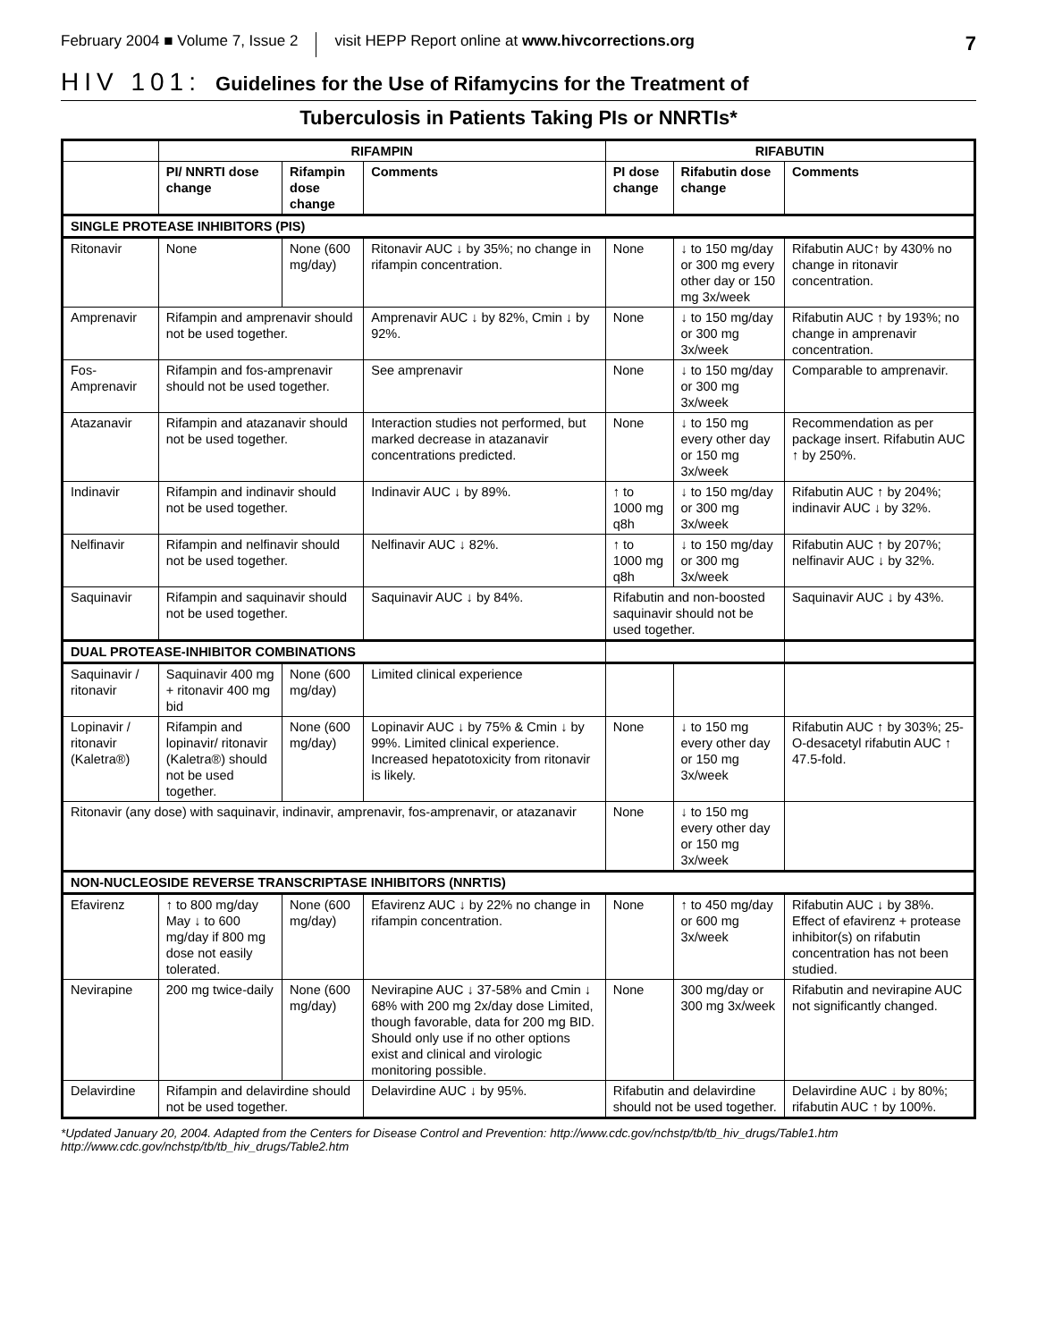February 2004 ■ Volume 7, Issue 2 visit HEPP Report online at www.hivcorrections.org 7
HIV 101: Guidelines for the Use of Rifamycins for the Treatment of
Tuberculosis in Patients Taking PIs or NNRTIs*
| | RIFAMPIN | | | RIFABUTIN | | |
| --- | --- | --- | --- | --- | --- | --- |
| | PI/ NNRTI dose change | Rifampin dose change | Comments | PI dose change | Rifabutin dose change | Comments |
| SINGLE PROTEASE INHIBITORS (PIS) | | | | | | |
| Ritonavir | None | None (600 mg/day) | Ritonavir AUC ↓ by 35%; no change in rifampin concentration. | None | ↓ to 150 mg/day or 300 mg every other day or 150 mg 3x/week | Rifabutin AUC↑ by 430% no change in ritonavir concentration. |
| Amprenavir | Rifampin and amprenavir should not be used together. | | Amprenavir AUC ↓ by 82%, Cmin ↓ by 92%. | None | ↓ to 150 mg/day or 300 mg 3x/week | Rifabutin AUC ↑ by 193%; no change in amprenavir concentration. |
| Fos-Amprenavir | Rifampin and fos-amprenavir should not be used together. | | See amprenavir | None | ↓ to 150 mg/day or 300 mg 3x/week | Comparable to amprenavir. |
| Atazanavir | Rifampin and atazanavir should not be used together. | | Interaction studies not performed, but marked decrease in atazanavir concentrations predicted. | None | ↓ to 150 mg every other day or 150 mg 3x/week | Recommendation as per package insert. Rifabutin AUC ↑ by 250%. |
| Indinavir | Rifampin and indinavir should not be used together. | | Indinavir AUC ↓ by 89%. | ↑ to 1000 mg q8h | ↓ to 150 mg/day or 300 mg 3x/week | Rifabutin AUC ↑ by 204%; indinavir AUC ↓ by 32%. |
| Nelfinavir | Rifampin and nelfinavir should not be used together. | | Nelfinavir AUC ↓ 82%. | ↑ to 1000 mg q8h | ↓ to 150 mg/day or 300 mg 3x/week | Rifabutin AUC ↑ by 207%; nelfinavir AUC ↓ by 32%. |
| Saquinavir | Rifampin and saquinavir should not be used together. | | Saquinavir AUC ↓ by 84%. | Rifabutin and non-boosted saquinavir should not be used together. | | Saquinavir AUC ↓ by 43%. |
| DUAL PROTEASE-INHIBITOR COMBINATIONS | | | | | | |
| Saquinavir / ritonavir | Saquinavir 400 mg + ritonavir 400 mg bid | None (600 mg/day) | Limited clinical experience | | | |
| Lopinavir / ritonavir (Kaletra®) | Rifampin and lopinavir/ ritonavir (Kaletra®) should not be used together. | None (600 mg/day) | Lopinavir AUC ↓ by 75% & Cmin ↓ by 99%. Limited clinical experience. Increased hepatotoxicity from ritonavir is likely. | None | ↓ to 150 mg every other day or 150 mg 3x/week | Rifabutin AUC ↑ by 303%; 25-O-desacetyl rifabutin AUC ↑ 47.5-fold. |
| Ritonavir (any dose) with saquinavir, indinavir, amprenavir, fos-amprenavir, or atazanavir | | | | None | ↓ to 150 mg every other day or 150 mg 3x/week | |
| NON-NUCLEOSIDE REVERSE TRANSCRIPTASE INHIBITORS (NNRTIS) | | | | | | |
| Efavirenz | ↑ to 800 mg/day May ↓ to 600 mg/day if 800 mg dose not easily tolerated. | None (600 mg/day) | Efavirenz AUC ↓ by 22% no change in rifampin concentration. | None | ↑ to 450 mg/day or 600 mg 3x/week | Rifabutin AUC ↓ by 38%. Effect of efavirenz + protease inhibitor(s) on rifabutin concentration has not been studied. |
| Nevirapine | 200 mg twice-daily | None (600 mg/day) | Nevirapine AUC ↓ 37-58% and Cmin ↓ 68% with 200 mg 2x/day dose Limited, though favorable, data for 200 mg BID. Should only use if no other options exist and clinical and virologic monitoring possible. | None | 300 mg/day or 300 mg 3x/week | Rifabutin and nevirapine AUC not significantly changed. |
| Delavirdine | Rifampin and delavirdine should not be used together. | | Delavirdine AUC ↓ by 95%. | Rifabutin and delavirdine should not be used together. | | Delavirdine AUC ↓ by 80%; rifabutin AUC ↑ by 100%. |
*Updated January 20, 2004. Adapted from the Centers for Disease Control and Prevention: http://www.cdc.gov/nchstp/tb/tb_hiv_drugs/Table1.htm http://www.cdc.gov/nchstp/tb/tb_hiv_drugs/Table2.htm